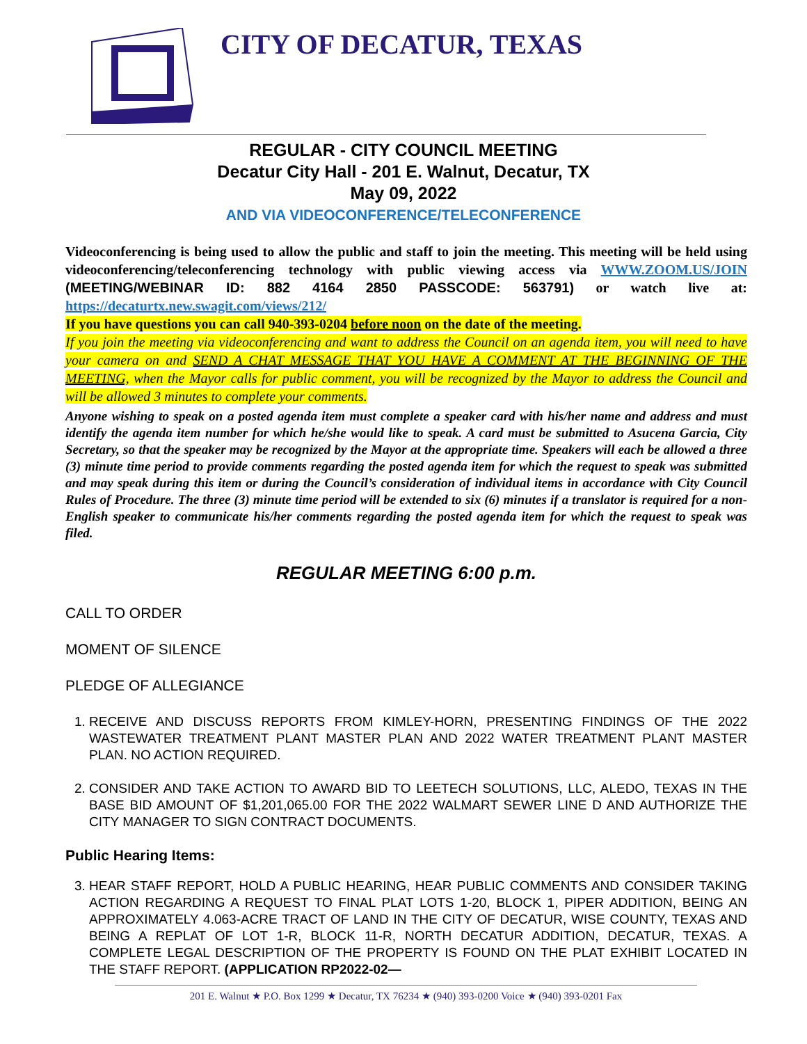CITY OF DECATUR, TEXAS
REGULAR - CITY COUNCIL MEETING
Decatur City Hall - 201 E. Walnut, Decatur, TX
May 09, 2022
AND VIA VIDEOCONFERENCE/TELECONFERENCE
Videoconferencing is being used to allow the public and staff to join the meeting. This meeting will be held using videoconferencing/teleconferencing technology with public viewing access via WWW.ZOOM.US/JOIN (MEETING/WEBINAR ID: 882 4164 2850 PASSCODE: 563791) or watch live at: https://decaturtx.new.swagit.com/views/212/
If you have questions you can call 940-393-0204 before noon on the date of the meeting.
If you join the meeting via videoconferencing and want to address the Council on an agenda item, you will need to have your camera on and SEND A CHAT MESSAGE THAT YOU HAVE A COMMENT AT THE BEGINNING OF THE MEETING, when the Mayor calls for public comment, you will be recognized by the Mayor to address the Council and will be allowed 3 minutes to complete your comments.
Anyone wishing to speak on a posted agenda item must complete a speaker card with his/her name and address and must identify the agenda item number for which he/she would like to speak. A card must be submitted to Asucena Garcia, City Secretary, so that the speaker may be recognized by the Mayor at the appropriate time. Speakers will each be allowed a three (3) minute time period to provide comments regarding the posted agenda item for which the request to speak was submitted and may speak during this item or during the Council’s consideration of individual items in accordance with City Council Rules of Procedure. The three (3) minute time period will be extended to six (6) minutes if a translator is required for a non-English speaker to communicate his/her comments regarding the posted agenda item for which the request to speak was filed.
REGULAR MEETING 6:00 p.m.
CALL TO ORDER
MOMENT OF SILENCE
PLEDGE OF ALLEGIANCE
1. RECEIVE AND DISCUSS REPORTS FROM KIMLEY-HORN, PRESENTING FINDINGS OF THE 2022 WASTEWATER TREATMENT PLANT MASTER PLAN AND 2022 WATER TREATMENT PLANT MASTER PLAN. NO ACTION REQUIRED.
2. CONSIDER AND TAKE ACTION TO AWARD BID TO LEETECH SOLUTIONS, LLC, ALEDO, TEXAS IN THE BASE BID AMOUNT OF $1,201,065.00 FOR THE 2022 WALMART SEWER LINE D AND AUTHORIZE THE CITY MANAGER TO SIGN CONTRACT DOCUMENTS.
Public Hearing Items:
3. HEAR STAFF REPORT, HOLD A PUBLIC HEARING, HEAR PUBLIC COMMENTS AND CONSIDER TAKING ACTION REGARDING A REQUEST TO FINAL PLAT LOTS 1-20, BLOCK 1, PIPER ADDITION, BEING AN APPROXIMATELY 4.063-ACRE TRACT OF LAND IN THE CITY OF DECATUR, WISE COUNTY, TEXAS AND BEING A REPLAT OF LOT 1-R, BLOCK 11-R, NORTH DECATUR ADDITION, DECATUR, TEXAS. A COMPLETE LEGAL DESCRIPTION OF THE PROPERTY IS FOUND ON THE PLAT EXHIBIT LOCATED IN THE STAFF REPORT. (APPLICATION RP2022-02—
201 E. Walnut ★ P.O. Box 1299 ★ Decatur, TX 76234 ★ (940) 393-0200 Voice ★ (940) 393-0201 Fax